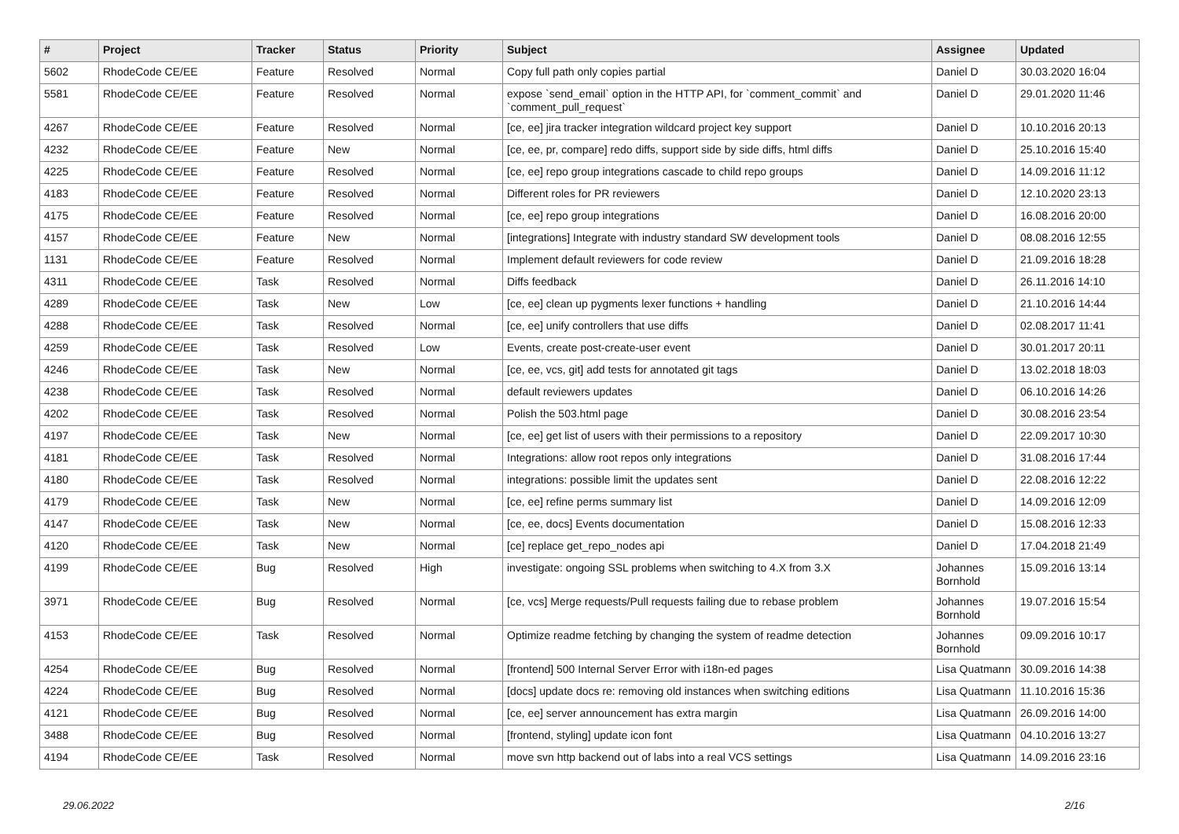| # | Project | Tracker | Status | Priority | Subject | Assignee | Updated |
| --- | --- | --- | --- | --- | --- | --- | --- |
| 5602 | RhodeCode CE/EE | Feature | Resolved | Normal | Copy full path only copies partial | Daniel D | 30.03.2020 16:04 |
| 5581 | RhodeCode CE/EE | Feature | Resolved | Normal | expose `send_email` option in the HTTP API, for `comment_commit` and `comment_pull_request` | Daniel D | 29.01.2020 11:46 |
| 4267 | RhodeCode CE/EE | Feature | Resolved | Normal | [ce, ee] jira tracker integration wildcard project key support | Daniel D | 10.10.2016 20:13 |
| 4232 | RhodeCode CE/EE | Feature | New | Normal | [ce, ee, pr, compare] redo diffs, support side by side diffs, html diffs | Daniel D | 25.10.2016 15:40 |
| 4225 | RhodeCode CE/EE | Feature | Resolved | Normal | [ce, ee] repo group integrations cascade to child repo groups | Daniel D | 14.09.2016 11:12 |
| 4183 | RhodeCode CE/EE | Feature | Resolved | Normal | Different roles for PR reviewers | Daniel D | 12.10.2020 23:13 |
| 4175 | RhodeCode CE/EE | Feature | Resolved | Normal | [ce, ee] repo group integrations | Daniel D | 16.08.2016 20:00 |
| 4157 | RhodeCode CE/EE | Feature | New | Normal | [integrations] Integrate with industry standard SW development tools | Daniel D | 08.08.2016 12:55 |
| 1131 | RhodeCode CE/EE | Feature | Resolved | Normal | Implement default reviewers for code review | Daniel D | 21.09.2016 18:28 |
| 4311 | RhodeCode CE/EE | Task | Resolved | Normal | Diffs feedback | Daniel D | 26.11.2016 14:10 |
| 4289 | RhodeCode CE/EE | Task | New | Low | [ce, ee] clean up pygments lexer functions + handling | Daniel D | 21.10.2016 14:44 |
| 4288 | RhodeCode CE/EE | Task | Resolved | Normal | [ce, ee] unify controllers that use diffs | Daniel D | 02.08.2017 11:41 |
| 4259 | RhodeCode CE/EE | Task | Resolved | Low | Events, create post-create-user event | Daniel D | 30.01.2017 20:11 |
| 4246 | RhodeCode CE/EE | Task | New | Normal | [ce, ee, vcs, git] add tests for annotated git tags | Daniel D | 13.02.2018 18:03 |
| 4238 | RhodeCode CE/EE | Task | Resolved | Normal | default reviewers updates | Daniel D | 06.10.2016 14:26 |
| 4202 | RhodeCode CE/EE | Task | Resolved | Normal | Polish the 503.html page | Daniel D | 30.08.2016 23:54 |
| 4197 | RhodeCode CE/EE | Task | New | Normal | [ce, ee] get list of users with their permissions to a repository | Daniel D | 22.09.2017 10:30 |
| 4181 | RhodeCode CE/EE | Task | Resolved | Normal | Integrations: allow root repos only integrations | Daniel D | 31.08.2016 17:44 |
| 4180 | RhodeCode CE/EE | Task | Resolved | Normal | integrations: possible limit the updates sent | Daniel D | 22.08.2016 12:22 |
| 4179 | RhodeCode CE/EE | Task | New | Normal | [ce, ee] refine perms summary list | Daniel D | 14.09.2016 12:09 |
| 4147 | RhodeCode CE/EE | Task | New | Normal | [ce, ee, docs] Events documentation | Daniel D | 15.08.2016 12:33 |
| 4120 | RhodeCode CE/EE | Task | New | Normal | [ce] replace get_repo_nodes api | Daniel D | 17.04.2018 21:49 |
| 4199 | RhodeCode CE/EE | Bug | Resolved | High | investigate: ongoing SSL problems when switching to 4.X from 3.X | Johannes Bornhold | 15.09.2016 13:14 |
| 3971 | RhodeCode CE/EE | Bug | Resolved | Normal | [ce, vcs] Merge requests/Pull requests failing due to rebase problem | Johannes Bornhold | 19.07.2016 15:54 |
| 4153 | RhodeCode CE/EE | Task | Resolved | Normal | Optimize readme fetching by changing the system of readme detection | Johannes Bornhold | 09.09.2016 10:17 |
| 4254 | RhodeCode CE/EE | Bug | Resolved | Normal | [frontend] 500 Internal Server Error with i18n-ed pages | Lisa Quatmann | 30.09.2016 14:38 |
| 4224 | RhodeCode CE/EE | Bug | Resolved | Normal | [docs] update docs re: removing old instances when switching editions | Lisa Quatmann | 11.10.2016 15:36 |
| 4121 | RhodeCode CE/EE | Bug | Resolved | Normal | [ce, ee] server announcement has extra margin | Lisa Quatmann | 26.09.2016 14:00 |
| 3488 | RhodeCode CE/EE | Bug | Resolved | Normal | [frontend, styling] update icon font | Lisa Quatmann | 04.10.2016 13:27 |
| 4194 | RhodeCode CE/EE | Task | Resolved | Normal | move svn http backend out of labs into a real VCS settings | Lisa Quatmann | 14.09.2016 23:16 |
29.06.2022 2/16